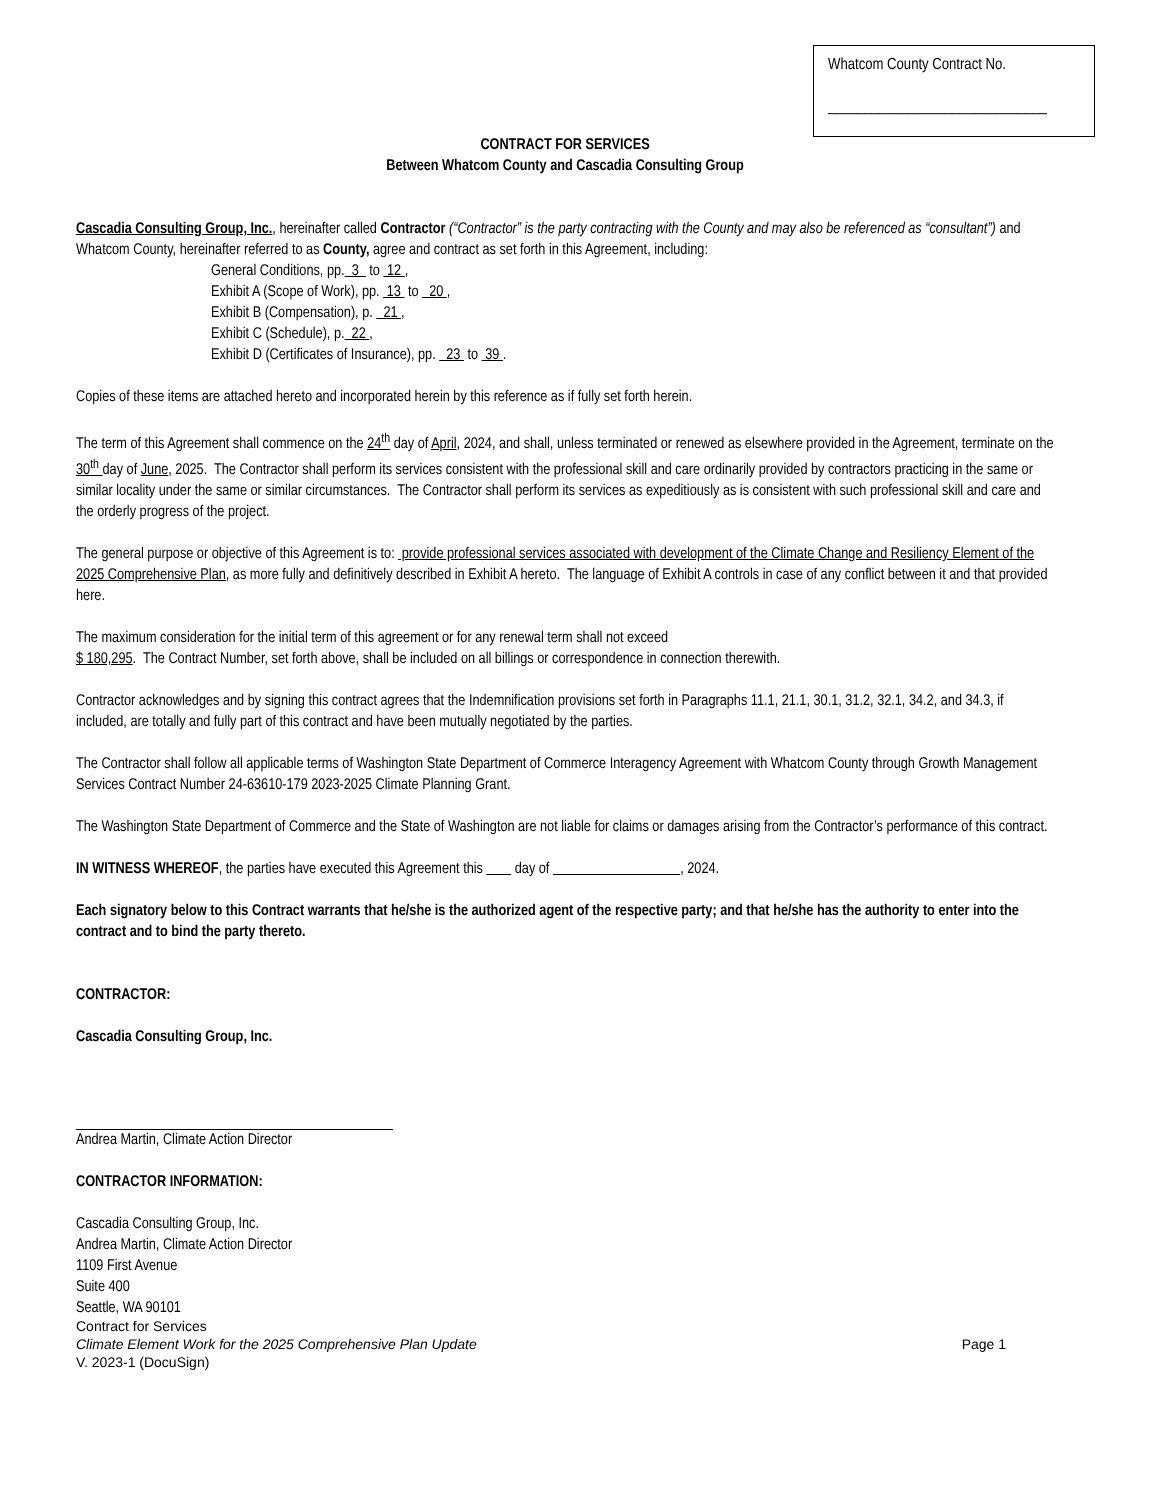Whatcom County Contract No.
______________________________
CONTRACT FOR SERVICES
Between Whatcom County and Cascadia Consulting Group
Cascadia Consulting Group, Inc., hereinafter called Contractor (“Contractor” is the party contracting with the County and may also be referenced as “consultant”) and Whatcom County, hereinafter referred to as County, agree and contract as set forth in this Agreement, including:
General Conditions, pp. 3 to 12 ,
Exhibit A (Scope of Work), pp. 13 to 20 ,
Exhibit B (Compensation), p. 21 ,
Exhibit C (Schedule), p. 22 ,
Exhibit D (Certificates of Insurance), pp. 23 to 39 .
Copies of these items are attached hereto and incorporated herein by this reference as if fully set forth herein.
The term of this Agreement shall commence on the 24<sup>th</sup> day of April, 2024, and shall, unless terminated or renewed as elsewhere provided in the Agreement, terminate on the 30<sup>th</sup> day of June, 2025. The Contractor shall perform its services consistent with the professional skill and care ordinarily provided by contractors practicing in the same or similar locality under the same or similar circumstances. The Contractor shall perform its services as expeditiously as is consistent with such professional skill and care and the orderly progress of the project.
The general purpose or objective of this Agreement is to: provide professional services associated with development of the Climate Change and Resiliency Element of the 2025 Comprehensive Plan, as more fully and definitively described in Exhibit A hereto. The language of Exhibit A controls in case of any conflict between it and that provided here.
The maximum consideration for the initial term of this agreement or for any renewal term shall not exceed
$ 180,295. The Contract Number, set forth above, shall be included on all billings or correspondence in connection therewith.
Contractor acknowledges and by signing this contract agrees that the Indemnification provisions set forth in Paragraphs 11.1, 21.1, 30.1, 31.2, 32.1, 34.2, and 34.3, if included, are totally and fully part of this contract and have been mutually negotiated by the parties.
The Contractor shall follow all applicable terms of Washington State Department of Commerce Interagency Agreement with Whatcom County through Growth Management Services Contract Number 24-63610-179 2023-2025 Climate Planning Grant.
The Washington State Department of Commerce and the State of Washington are not liable for claims or damages arising from the Contractor’s performance of this contract.
IN WITNESS WHEREOF, the parties have executed this Agreement this day of , 2024.
Each signatory below to this Contract warrants that he/she is the authorized agent of the respective party; and that he/she has the authority to enter into the contract and to bind the party thereto.
CONTRACTOR:
Cascadia Consulting Group, Inc.
Andrea Martin, Climate Action Director
CONTRACTOR INFORMATION:
Cascadia Consulting Group, Inc.
Andrea Martin, Climate Action Director
1109 First Avenue
Suite 400
Seattle, WA 90101
Contract for Services
Climate Element Work for the 2025 Comprehensive Plan Update Page 1
V. 2023-1 (DocuSign)